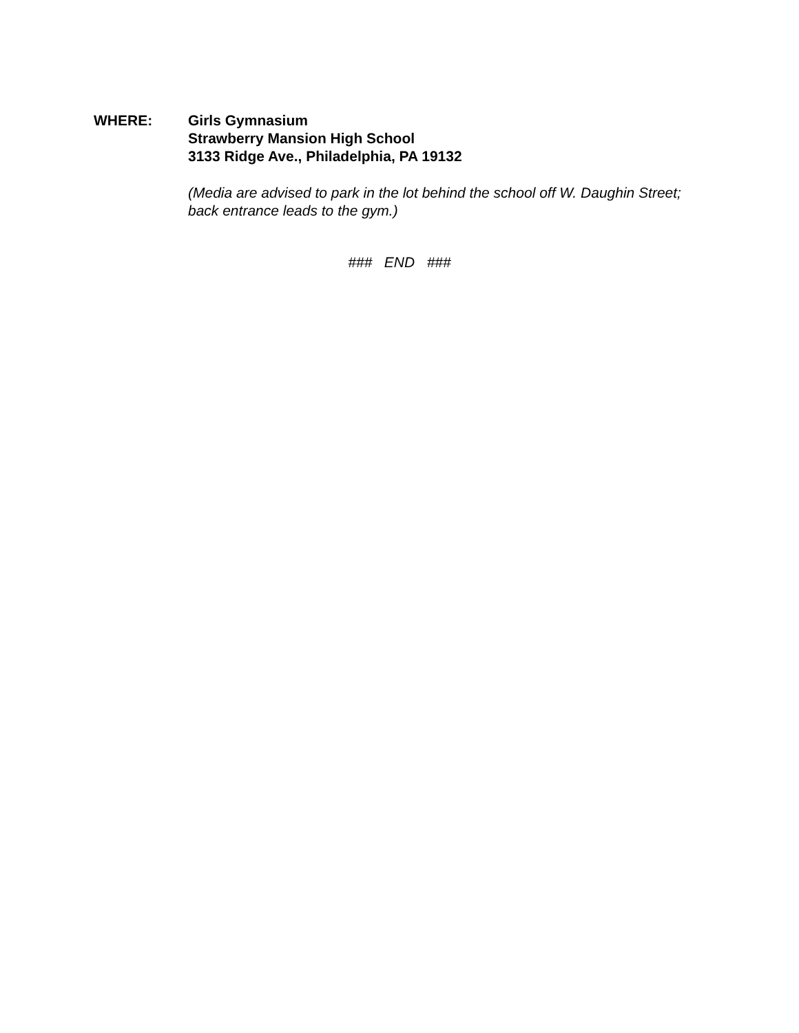WHERE: Girls Gymnasium
Strawberry Mansion High School
3133 Ridge Ave., Philadelphia, PA 19132
(Media are advised to park in the lot behind the school off W. Daughin Street; back entrance leads to the gym.)
### END ###